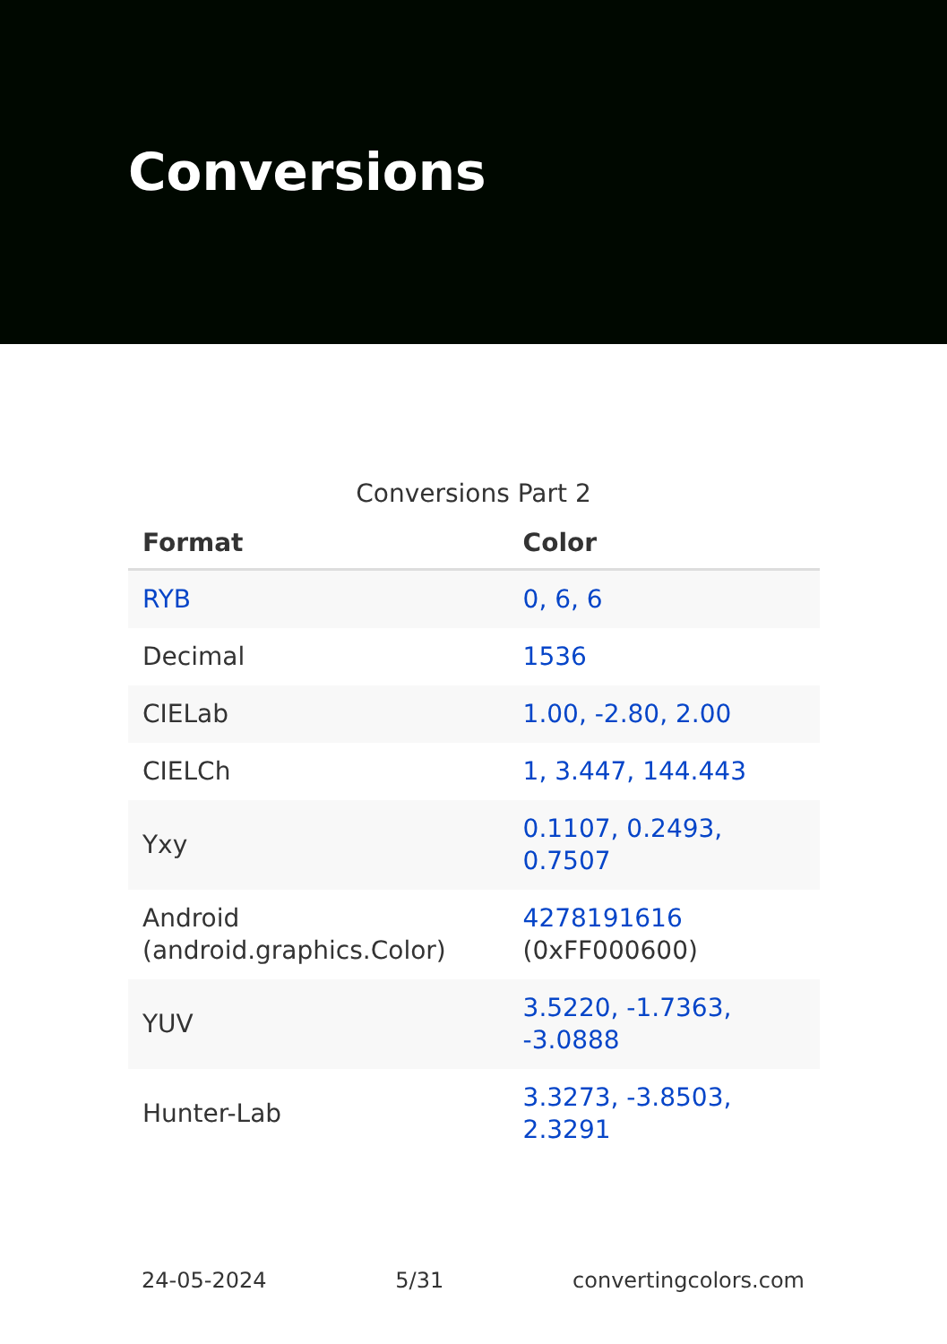Conversions
Conversions Part 2
| Format | Color |
| --- | --- |
| RYB | 0, 6, 6 |
| Decimal | 1536 |
| CIELab | 1.00, -2.80, 2.00 |
| CIELCh | 1, 3.447, 144.443 |
| Yxy | 0.1107, 0.2493, 0.7507 |
| Android (android.graphics.Color) | 4278191616 (0xFF000600) |
| YUV | 3.5220, -1.7363, -3.0888 |
| Hunter-Lab | 3.3273, -3.8503, 2.3291 |
24-05-2024 5/31 convertingcolors.com